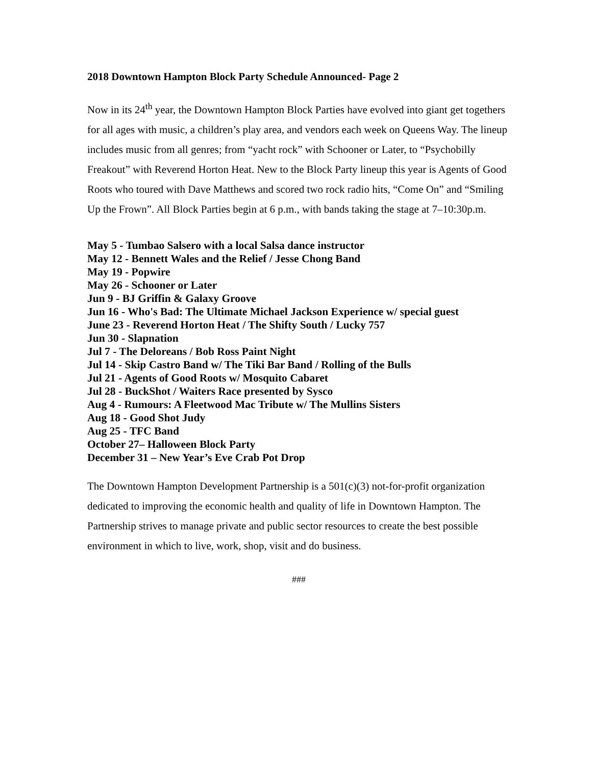2018 Downtown Hampton Block Party Schedule Announced- Page 2
Now in its 24<sup>th</sup> year, the Downtown Hampton Block Parties have evolved into giant get togethers for all ages with music, a children’s play area, and vendors each week on Queens Way. The lineup includes music from all genres; from “yacht rock” with Schooner or Later, to “Psychobilly Freakout” with Reverend Horton Heat. New to the Block Party lineup this year is Agents of Good Roots who toured with Dave Matthews and scored two rock radio hits, “Come On” and “Smiling Up the Frown”. All Block Parties begin at 6 p.m., with bands taking the stage at 7–10:30p.m.
May 5 - Tumbao Salsero with a local Salsa dance instructor
May 12 - Bennett Wales and the Relief / Jesse Chong Band
May 19 - Popwire
May 26 - Schooner or Later
Jun 9 - BJ Griffin & Galaxy Groove
Jun 16 - Who's Bad: The Ultimate Michael Jackson Experience w/ special guest
June 23 - Reverend Horton Heat / The Shifty South / Lucky 757
Jun 30 - Slapnation
Jul 7 - The Deloreans / Bob Ross Paint Night
Jul 14 - Skip Castro Band w/ The Tiki Bar Band / Rolling of the Bulls
Jul 21 - Agents of Good Roots w/ Mosquito Cabaret
Jul 28 - BuckShot / Waiters Race presented by Sysco
Aug 4 - Rumours: A Fleetwood Mac Tribute w/ The Mullins Sisters
Aug 18 - Good Shot Judy
Aug 25 - TFC Band
October 27– Halloween Block Party
December 31 – New Year’s Eve Crab Pot Drop
The Downtown Hampton Development Partnership is a 501(c)(3) not-for-profit organization dedicated to improving the economic health and quality of life in Downtown Hampton. The Partnership strives to manage private and public sector resources to create the best possible environment in which to live, work, shop, visit and do business.
###